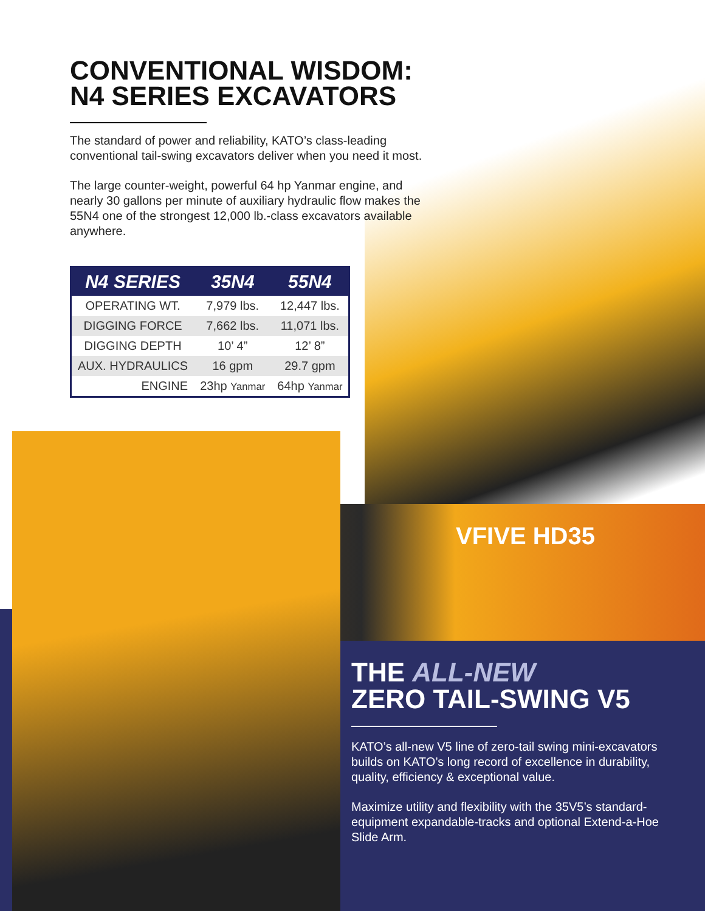VFIVE HD35
CONVENTIONAL WISDOM:
N4 SERIES EXCAVATORS
The standard of power and reliability, KATO’s class-leading conventional tail-swing excavators deliver when you need it most.
The large counter-weight, powerful 64 hp Yanmar engine, and nearly 30 gallons per minute of auxiliary hydraulic flow makes the 55N4 one of the strongest 12,000 lb.-class excavators available anywhere.
| N4 SERIES | 35N4 | 55N4 |
| --- | --- | --- |
| OPERATING WT. | 7,979 lbs. | 12,447 lbs. |
| DIGGING FORCE | 7,662 lbs. | 11,071 lbs. |
| DIGGING DEPTH | 10’ 4” | 12’ 8” |
| AUX. HYDRAULICS | 16 gpm | 29.7 gpm |
| ENGINE | 23hp Yanmar | 64hp Yanmar |
THE ALL-NEW
ZERO TAIL-SWING V5
KATO’s all-new V5 line of zero-tail swing mini-excavators builds on KATO’s long record of excellence in durability, quality, efficiency & exceptional value.
Maximize utility and flexibility with the 35V5’s standard-equipment expandable-tracks and optional Extend-a-Hoe Slide Arm.